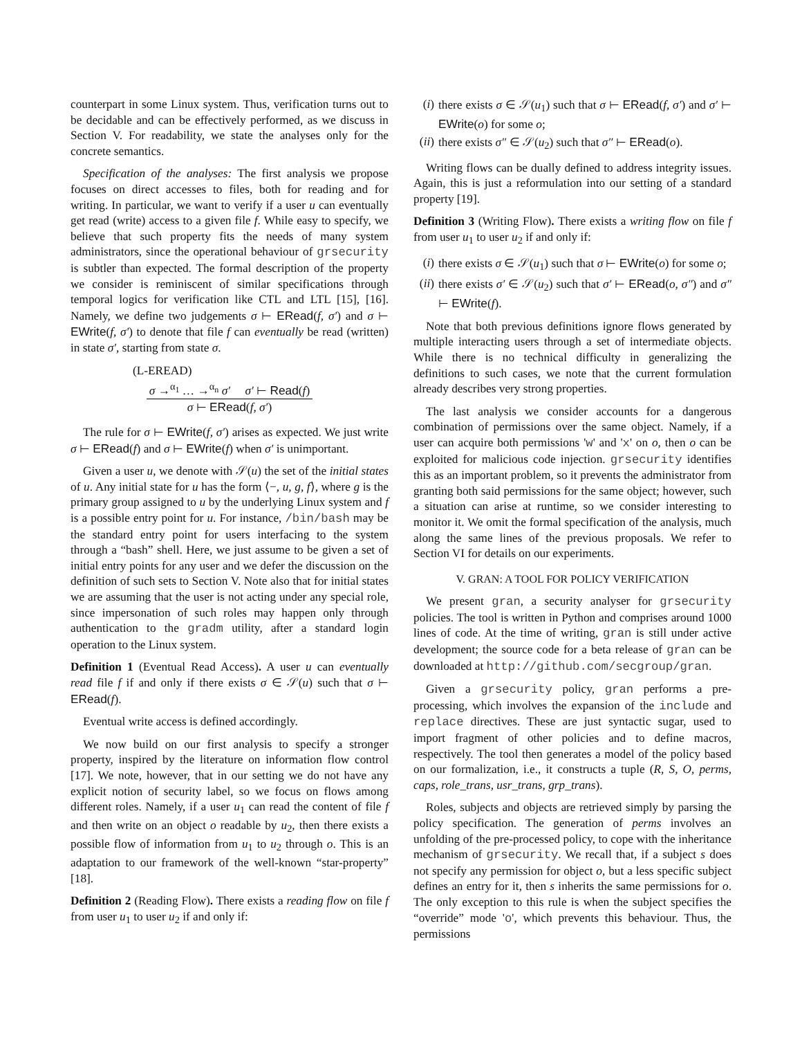counterpart in some Linux system. Thus, verification turns out to be decidable and can be effectively performed, as we discuss in Section V. For readability, we state the analyses only for the concrete semantics.
Specification of the analyses: The first analysis we propose focuses on direct accesses to files, both for reading and for writing. In particular, we want to verify if a user u can eventually get read (write) access to a given file f. While easy to specify, we believe that such property fits the needs of many system administrators, since the operational behaviour of grsecurity is subtler than expected. The formal description of the property we consider is reminiscent of similar specifications through temporal logics for verification like CTL and LTL [15], [16]. Namely, we define two judgements σ ⊢ ERead(f, σ′) and σ ⊢ EWrite(f, σ′) to denote that file f can eventually be read (written) in state σ′, starting from state σ.
(L-EREAD)
σ →<sup>α<sub>1</sub></sup> … →<sup>α<sub>n</sub></sup> σ′ σ′ ⊢ Read(f)
σ ⊢ ERead(f, σ′)
The rule for σ ⊢ EWrite(f, σ′) arises as expected. We just write σ ⊢ ERead(f) and σ ⊢ EWrite(f) when σ′ is unimportant.
Given a user u, we denote with 𝒮(u) the set of the initial states of u. Any initial state for u has the form ⟨−, u, g, f⟩, where g is the primary group assigned to u by the underlying Linux system and f is a possible entry point for u. For instance, /bin/bash may be the standard entry point for users interfacing to the system through a “bash” shell. Here, we just assume to be given a set of initial entry points for any user and we defer the discussion on the definition of such sets to Section V. Note also that for initial states we are assuming that the user is not acting under any special role, since impersonation of such roles may happen only through authentication to the gradm utility, after a standard login operation to the Linux system.
Definition 1 (Eventual Read Access). A user u can eventually read file f if and only if there exists σ ∈ 𝒮(u) such that σ ⊢ ERead(f).
Eventual write access is defined accordingly.
We now build on our first analysis to specify a stronger property, inspired by the literature on information flow control [17]. We note, however, that in our setting we do not have any explicit notion of security label, so we focus on flows among different roles. Namely, if a user u<sub>1</sub> can read the content of file f and then write on an object o readable by u<sub>2</sub>, then there exists a possible flow of information from u<sub>1</sub> to u<sub>2</sub> through o. This is an adaptation to our framework of the well-known “star-property” [18].
Definition 2 (Reading Flow). There exists a reading flow on file f from user u<sub>1</sub> to user u<sub>2</sub> if and only if:
(i) there exists σ ∈ 𝒮(u<sub>1</sub>) such that σ ⊢ ERead(f, σ′) and σ′ ⊢ EWrite(o) for some o;
(ii) there exists σ″ ∈ 𝒮(u<sub>2</sub>) such that σ″ ⊢ ERead(o).
Writing flows can be dually defined to address integrity issues. Again, this is just a reformulation into our setting of a standard property [19].
Definition 3 (Writing Flow). There exists a writing flow on file f from user u<sub>1</sub> to user u<sub>2</sub> if and only if:
(i) there exists σ ∈ 𝒮(u<sub>1</sub>) such that σ ⊢ EWrite(o) for some o;
(ii) there exists σ′ ∈ 𝒮(u<sub>2</sub>) such that σ′ ⊢ ERead(o, σ″) and σ″ ⊢ EWrite(f).
Note that both previous definitions ignore flows generated by multiple interacting users through a set of intermediate objects. While there is no technical difficulty in generalizing the definitions to such cases, we note that the current formulation already describes very strong properties.
The last analysis we consider accounts for a dangerous combination of permissions over the same object. Namely, if a user can acquire both permissions 'w' and 'x' on o, then o can be exploited for malicious code injection. grsecurity identifies this as an important problem, so it prevents the administrator from granting both said permissions for the same object; however, such a situation can arise at runtime, so we consider interesting to monitor it. We omit the formal specification of the analysis, much along the same lines of the previous proposals. We refer to Section VI for details on our experiments.
V. GRAN: A TOOL FOR POLICY VERIFICATION
We present gran, a security analyser for grsecurity policies. The tool is written in Python and comprises around 1000 lines of code. At the time of writing, gran is still under active development; the source code for a beta release of gran can be downloaded at http://github.com/secgroup/gran.
Given a grsecurity policy, gran performs a pre-processing, which involves the expansion of the include and replace directives. These are just syntactic sugar, used to import fragment of other policies and to define macros, respectively. The tool then generates a model of the policy based on our formalization, i.e., it constructs a tuple (R, S, O, perms, caps, role_trans, usr_trans, grp_trans).
Roles, subjects and objects are retrieved simply by parsing the policy specification. The generation of perms involves an unfolding of the pre-processed policy, to cope with the inheritance mechanism of grsecurity. We recall that, if a subject s does not specify any permission for object o, but a less specific subject defines an entry for it, then s inherits the same permissions for o. The only exception to this rule is when the subject specifies the “override” mode 'o', which prevents this behaviour. Thus, the permissions